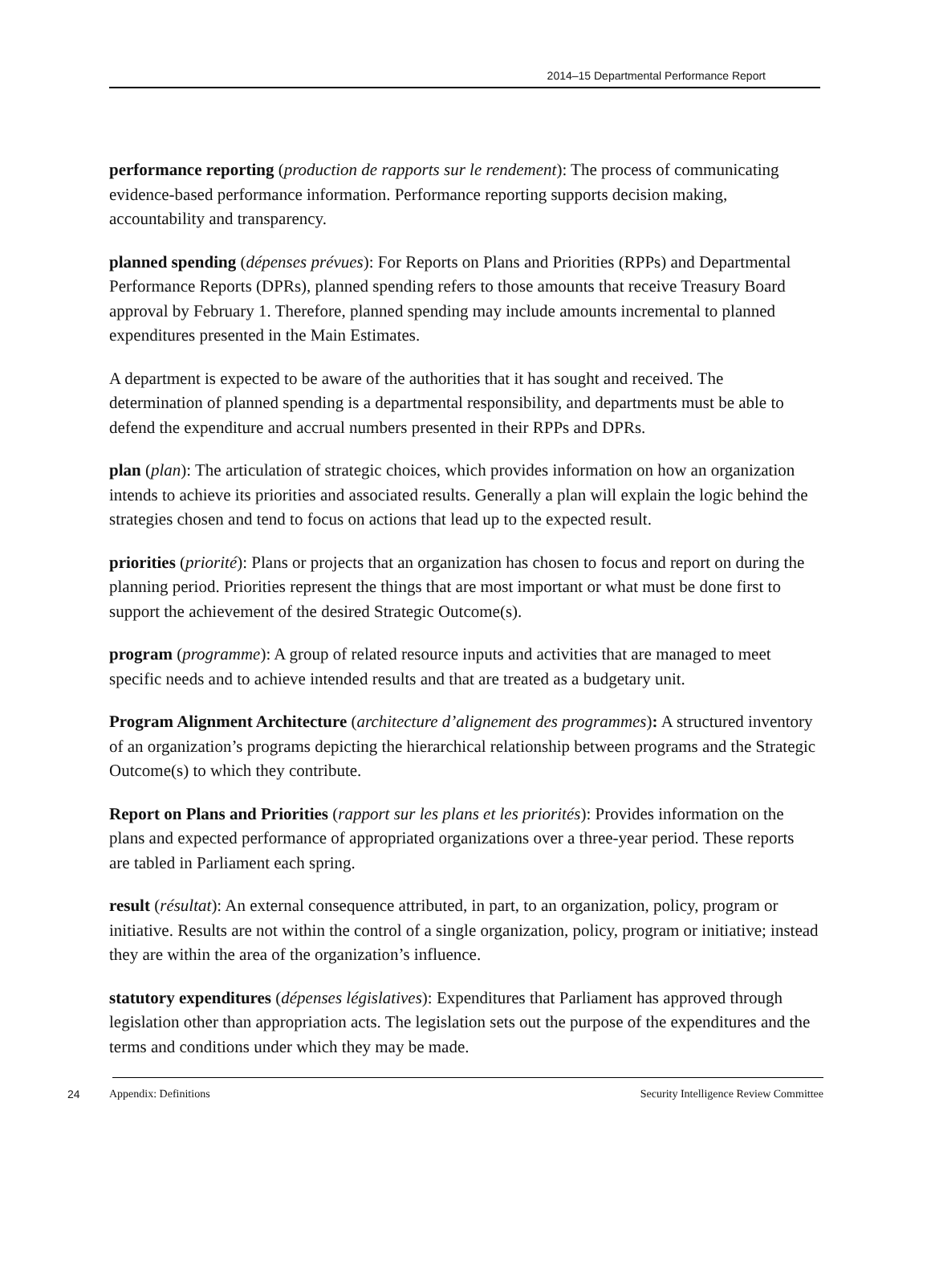2014–15 Departmental Performance Report
performance reporting (production de rapports sur le rendement): The process of communicating evidence-based performance information. Performance reporting supports decision making, accountability and transparency.
planned spending (dépenses prévues): For Reports on Plans and Priorities (RPPs) and Departmental Performance Reports (DPRs), planned spending refers to those amounts that receive Treasury Board approval by February 1. Therefore, planned spending may include amounts incremental to planned expenditures presented in the Main Estimates.
A department is expected to be aware of the authorities that it has sought and received. The determination of planned spending is a departmental responsibility, and departments must be able to defend the expenditure and accrual numbers presented in their RPPs and DPRs.
plan (plan): The articulation of strategic choices, which provides information on how an organization intends to achieve its priorities and associated results. Generally a plan will explain the logic behind the strategies chosen and tend to focus on actions that lead up to the expected result.
priorities (priorité): Plans or projects that an organization has chosen to focus and report on during the planning period. Priorities represent the things that are most important or what must be done first to support the achievement of the desired Strategic Outcome(s).
program (programme): A group of related resource inputs and activities that are managed to meet specific needs and to achieve intended results and that are treated as a budgetary unit.
Program Alignment Architecture (architecture d’alignement des programmes): A structured inventory of an organization’s programs depicting the hierarchical relationship between programs and the Strategic Outcome(s) to which they contribute.
Report on Plans and Priorities (rapport sur les plans et les priorités): Provides information on the plans and expected performance of appropriated organizations over a three-year period. These reports are tabled in Parliament each spring.
result (résultat): An external consequence attributed, in part, to an organization, policy, program or initiative. Results are not within the control of a single organization, policy, program or initiative; instead they are within the area of the organization’s influence.
statutory expenditures (dépenses législatives): Expenditures that Parliament has approved through legislation other than appropriation acts. The legislation sets out the purpose of the expenditures and the terms and conditions under which they may be made.
24 Appendix: Definitions Security Intelligence Review Committee